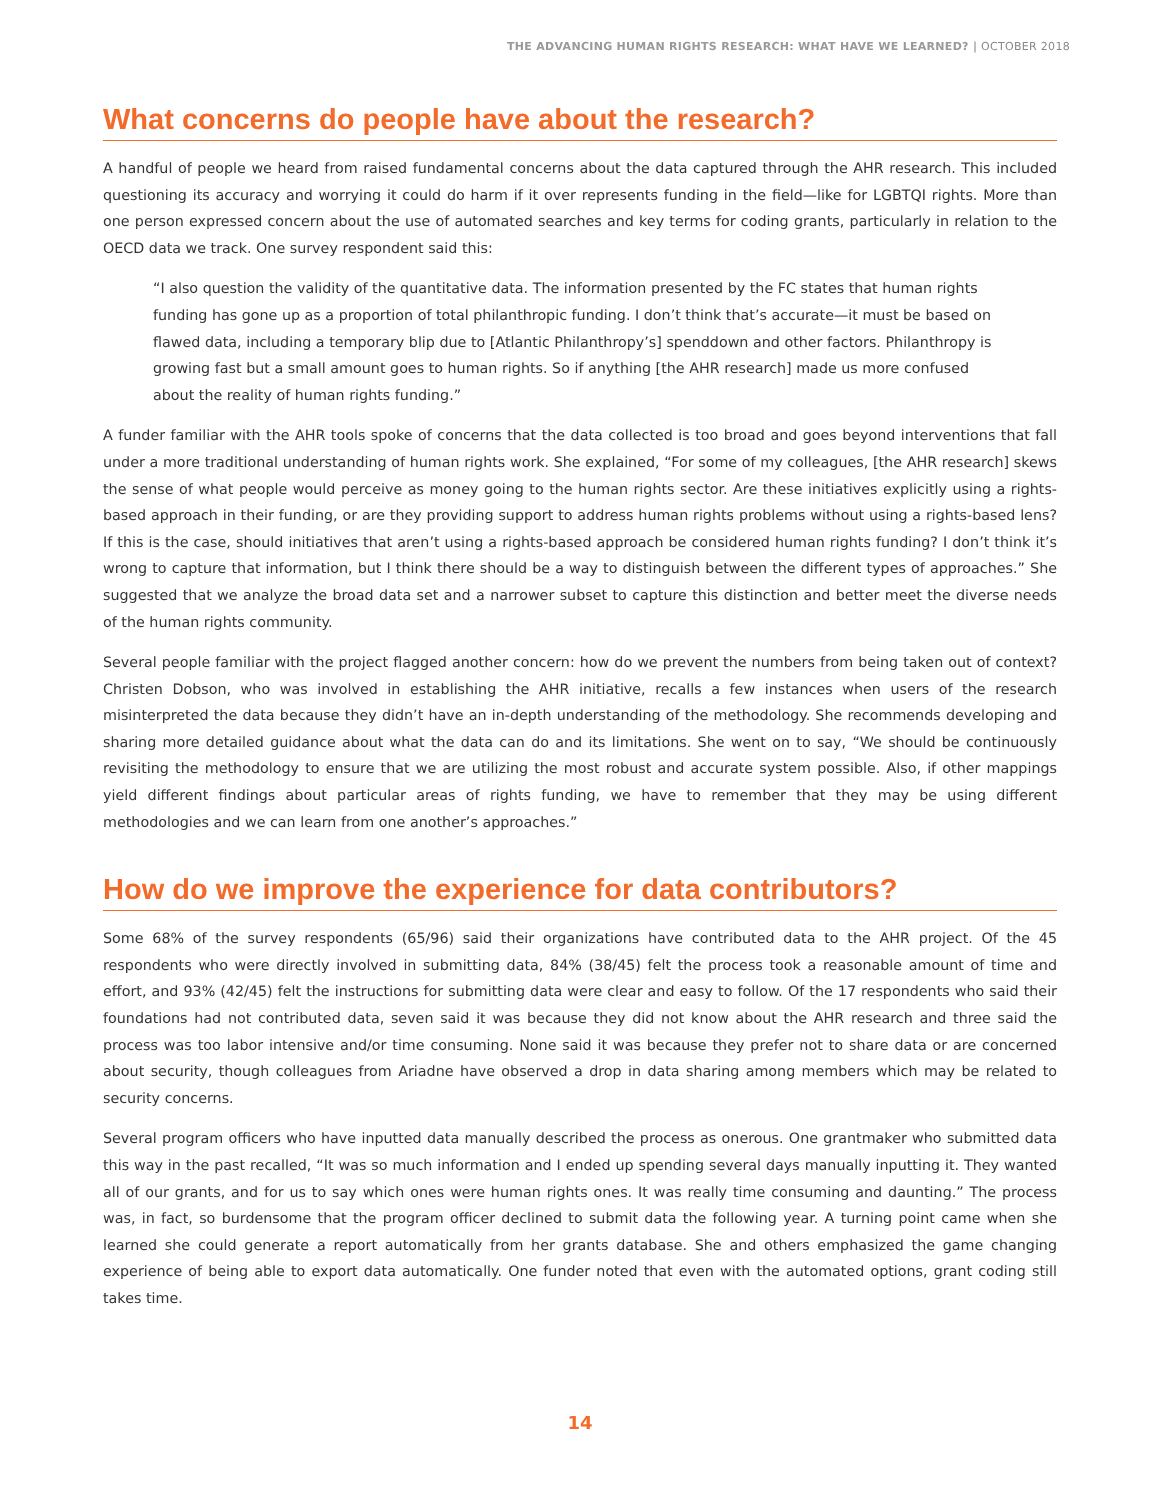THE ADVANCING HUMAN RIGHTS RESEARCH: WHAT HAVE WE LEARNED? | OCTOBER 2018
What concerns do people have about the research?
A handful of people we heard from raised fundamental concerns about the data captured through the AHR research. This included questioning its accuracy and worrying it could do harm if it over represents funding in the field—like for LGBTQI rights. More than one person expressed concern about the use of automated searches and key terms for coding grants, particularly in relation to the OECD data we track. One survey respondent said this:
“I also question the validity of the quantitative data. The information presented by the FC states that human rights funding has gone up as a proportion of total philanthropic funding. I don’t think that’s accurate—it must be based on flawed data, including a temporary blip due to [Atlantic Philanthropy’s] spenddown and other factors. Philanthropy is growing fast but a small amount goes to human rights. So if anything [the AHR research] made us more confused about the reality of human rights funding.”
A funder familiar with the AHR tools spoke of concerns that the data collected is too broad and goes beyond interventions that fall under a more traditional understanding of human rights work. She explained, “For some of my colleagues, [the AHR research] skews the sense of what people would perceive as money going to the human rights sector. Are these initiatives explicitly using a rights-based approach in their funding, or are they providing support to address human rights problems without using a rights-based lens? If this is the case, should initiatives that aren’t using a rights-based approach be considered human rights funding? I don’t think it’s wrong to capture that information, but I think there should be a way to distinguish between the different types of approaches.” She suggested that we analyze the broad data set and a narrower subset to capture this distinction and better meet the diverse needs of the human rights community.
Several people familiar with the project flagged another concern: how do we prevent the numbers from being taken out of context? Christen Dobson, who was involved in establishing the AHR initiative, recalls a few instances when users of the research misinterpreted the data because they didn’t have an in-depth understanding of the methodology. She recommends developing and sharing more detailed guidance about what the data can do and its limitations. She went on to say, “We should be continuously revisiting the methodology to ensure that we are utilizing the most robust and accurate system possible. Also, if other mappings yield different findings about particular areas of rights funding, we have to remember that they may be using different methodologies and we can learn from one another’s approaches.”
How do we improve the experience for data contributors?
Some 68% of the survey respondents (65/96) said their organizations have contributed data to the AHR project. Of the 45 respondents who were directly involved in submitting data, 84% (38/45) felt the process took a reasonable amount of time and effort, and 93% (42/45) felt the instructions for submitting data were clear and easy to follow. Of the 17 respondents who said their foundations had not contributed data, seven said it was because they did not know about the AHR research and three said the process was too labor intensive and/or time consuming. None said it was because they prefer not to share data or are concerned about security, though colleagues from Ariadne have observed a drop in data sharing among members which may be related to security concerns.
Several program officers who have inputted data manually described the process as onerous. One grantmaker who submitted data this way in the past recalled, “It was so much information and I ended up spending several days manually inputting it. They wanted all of our grants, and for us to say which ones were human rights ones. It was really time consuming and daunting.” The process was, in fact, so burdensome that the program officer declined to submit data the following year. A turning point came when she learned she could generate a report automatically from her grants database. She and others emphasized the game changing experience of being able to export data automatically. One funder noted that even with the automated options, grant coding still takes time.
14